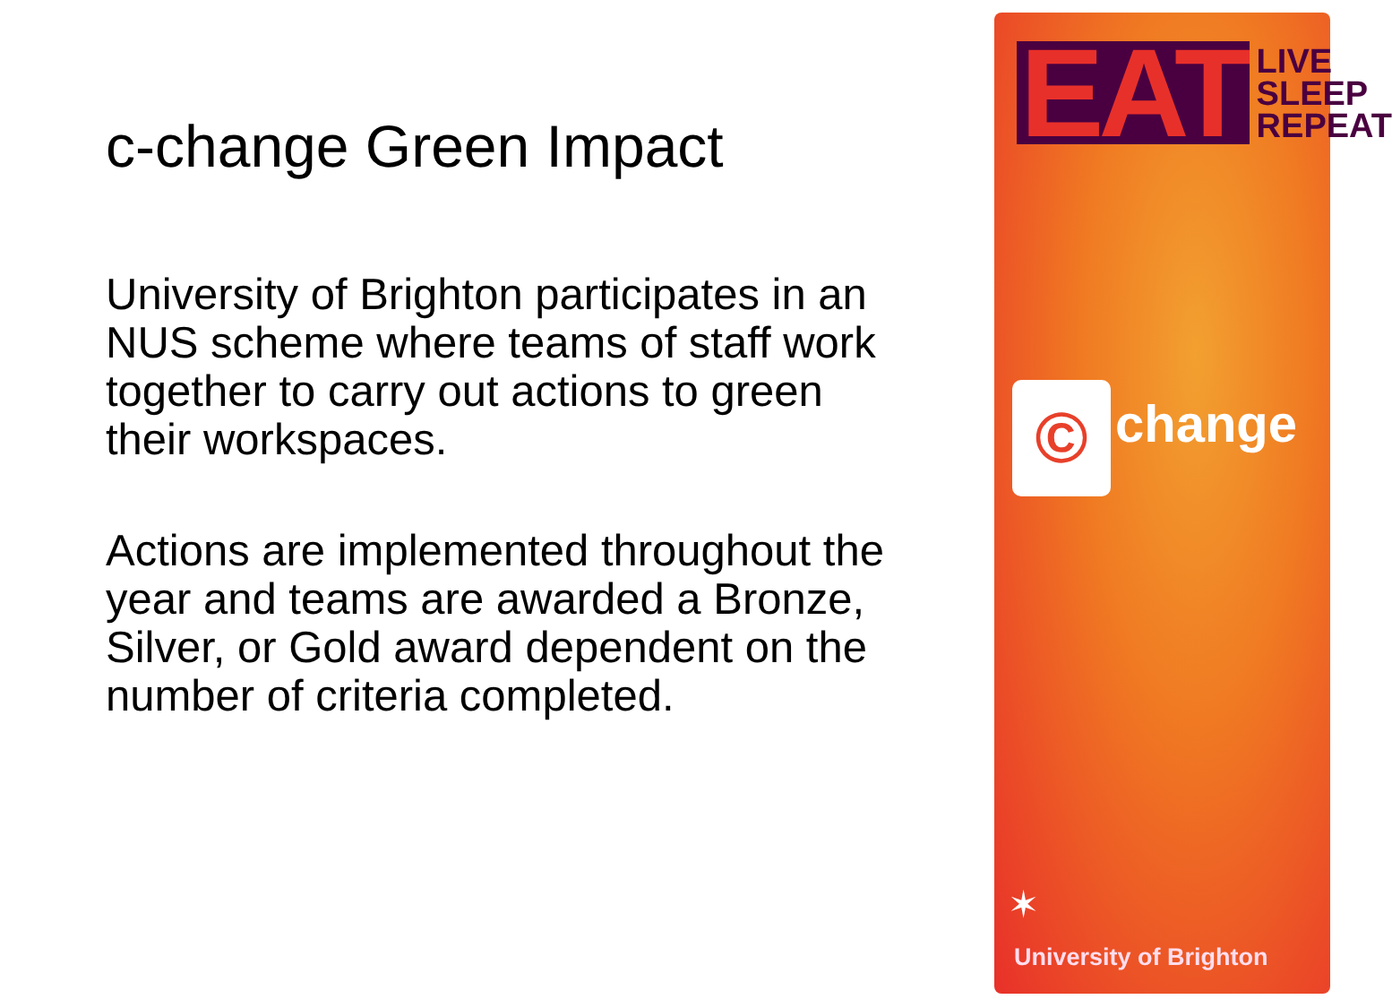c-change Green Impact
University of Brighton participates in an NUS scheme where teams of staff work together to carry out actions to green their workspaces.
Actions are implemented throughout the year and teams are awarded a Bronze, Silver, or Gold award dependent on the number of criteria completed.
EAT LIVE
SLEEP
REPEAT
© change
✶
University of Brighton